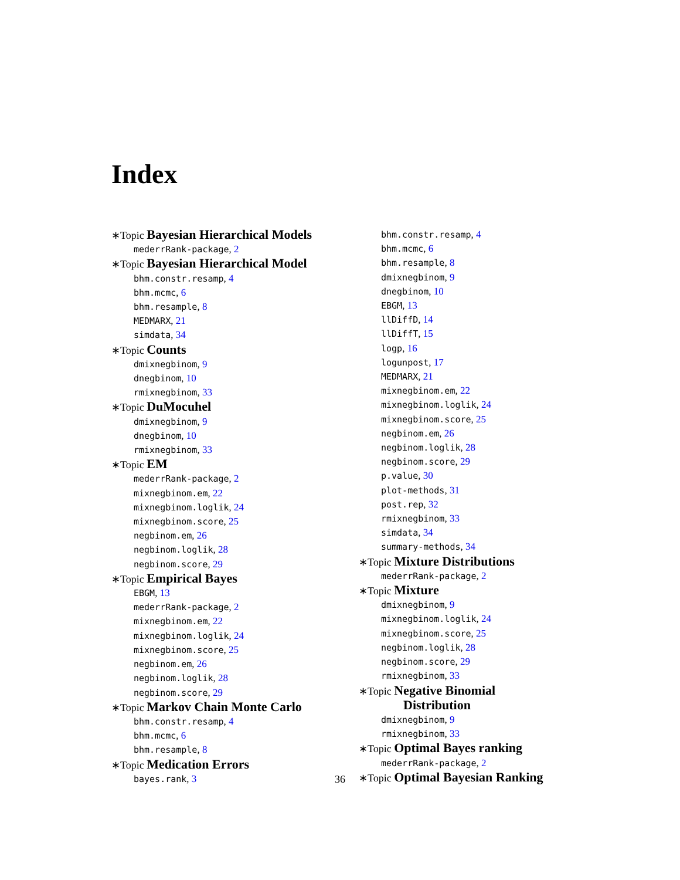Index
∗Topic Bayesian Hierarchical Models
mederrRank-package, 2
∗Topic Bayesian Hierarchical Model
bhm.constr.resamp, 4
bhm.mcmc, 6
bhm.resample, 8
MEDMARX, 21
simdata, 34
∗Topic Counts
dmixnegbinom, 9
dnegbinom, 10
rmixnegbinom, 33
∗Topic DuMocuhel
dmixnegbinom, 9
dnegbinom, 10
rmixnegbinom, 33
∗Topic EM
mederrRank-package, 2
mixnegbinom.em, 22
mixnegbinom.loglik, 24
mixnegbinom.score, 25
negbinom.em, 26
negbinom.loglik, 28
negbinom.score, 29
∗Topic Empirical Bayes
EBGM, 13
mederrRank-package, 2
mixnegbinom.em, 22
mixnegbinom.loglik, 24
mixnegbinom.score, 25
negbinom.em, 26
negbinom.loglik, 28
negbinom.score, 29
∗Topic Markov Chain Monte Carlo
bhm.constr.resamp, 4
bhm.mcmc, 6
bhm.resample, 8
∗Topic Medication Errors
bayes.rank, 3
bhm.constr.resamp, 4
bhm.mcmc, 6
bhm.resample, 8
dmixnegbinom, 9
dnegbinom, 10
EBGM, 13
llDiffD, 14
llDiffT, 15
logp, 16
logunpost, 17
MEDMARX, 21
mixnegbinom.em, 22
mixnegbinom.loglik, 24
mixnegbinom.score, 25
negbinom.em, 26
negbinom.loglik, 28
negbinom.score, 29
p.value, 30
plot-methods, 31
post.rep, 32
rmixnegbinom, 33
simdata, 34
summary-methods, 34
∗Topic Mixture Distributions
mederrRank-package, 2
∗Topic Mixture
dmixnegbinom, 9
mixnegbinom.loglik, 24
mixnegbinom.score, 25
negbinom.loglik, 28
negbinom.score, 29
rmixnegbinom, 33
∗Topic Negative Binomial
Distribution
dmixnegbinom, 9
rmixnegbinom, 33
∗Topic Optimal Bayes ranking
mederrRank-package, 2
∗Topic Optimal Bayesian Ranking
36